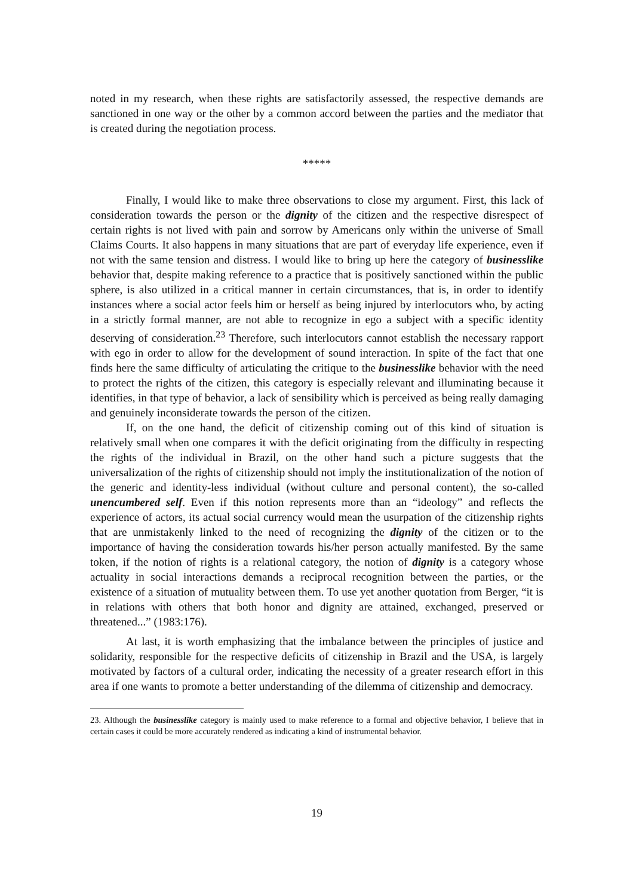noted in my research, when these rights are satisfactorily assessed, the respective demands are sanctioned in one way or the other by a common accord between the parties and the mediator that is created during the negotiation process.
*****
Finally, I would like to make three observations to close my argument. First, this lack of consideration towards the person or the dignity of the citizen and the respective disrespect of certain rights is not lived with pain and sorrow by Americans only within the universe of Small Claims Courts. It also happens in many situations that are part of everyday life experience, even if not with the same tension and distress. I would like to bring up here the category of businesslike behavior that, despite making reference to a practice that is positively sanctioned within the public sphere, is also utilized in a critical manner in certain circumstances, that is, in order to identify instances where a social actor feels him or herself as being injured by interlocutors who, by acting in a strictly formal manner, are not able to recognize in ego a subject with a specific identity deserving of consideration.<sup>23</sup> Therefore, such interlocutors cannot establish the necessary rapport with ego in order to allow for the development of sound interaction. In spite of the fact that one finds here the same difficulty of articulating the critique to the businesslike behavior with the need to protect the rights of the citizen, this category is especially relevant and illuminating because it identifies, in that type of behavior, a lack of sensibility which is perceived as being really damaging and genuinely inconsiderate towards the person of the citizen.
If, on the one hand, the deficit of citizenship coming out of this kind of situation is relatively small when one compares it with the deficit originating from the difficulty in respecting the rights of the individual in Brazil, on the other hand such a picture suggests that the universalization of the rights of citizenship should not imply the institutionalization of the notion of the generic and identity-less individual (without culture and personal content), the so-called unencumbered self. Even if this notion represents more than an “ideology” and reflects the experience of actors, its actual social currency would mean the usurpation of the citizenship rights that are unmistakenly linked to the need of recognizing the dignity of the citizen or to the importance of having the consideration towards his/her person actually manifested. By the same token, if the notion of rights is a relational category, the notion of dignity is a category whose actuality in social interactions demands a reciprocal recognition between the parties, or the existence of a situation of mutuality between them. To use yet another quotation from Berger, “it is in relations with others that both honor and dignity are attained, exchanged, preserved or threatened...” (1983:176).
At last, it is worth emphasizing that the imbalance between the principles of justice and solidarity, responsible for the respective deficits of citizenship in Brazil and the USA, is largely motivated by factors of a cultural order, indicating the necessity of a greater research effort in this area if one wants to promote a better understanding of the dilemma of citizenship and democracy.
23. Although the businesslike category is mainly used to make reference to a formal and objective behavior, I believe that in certain cases it could be more accurately rendered as indicating a kind of instrumental behavior.
19